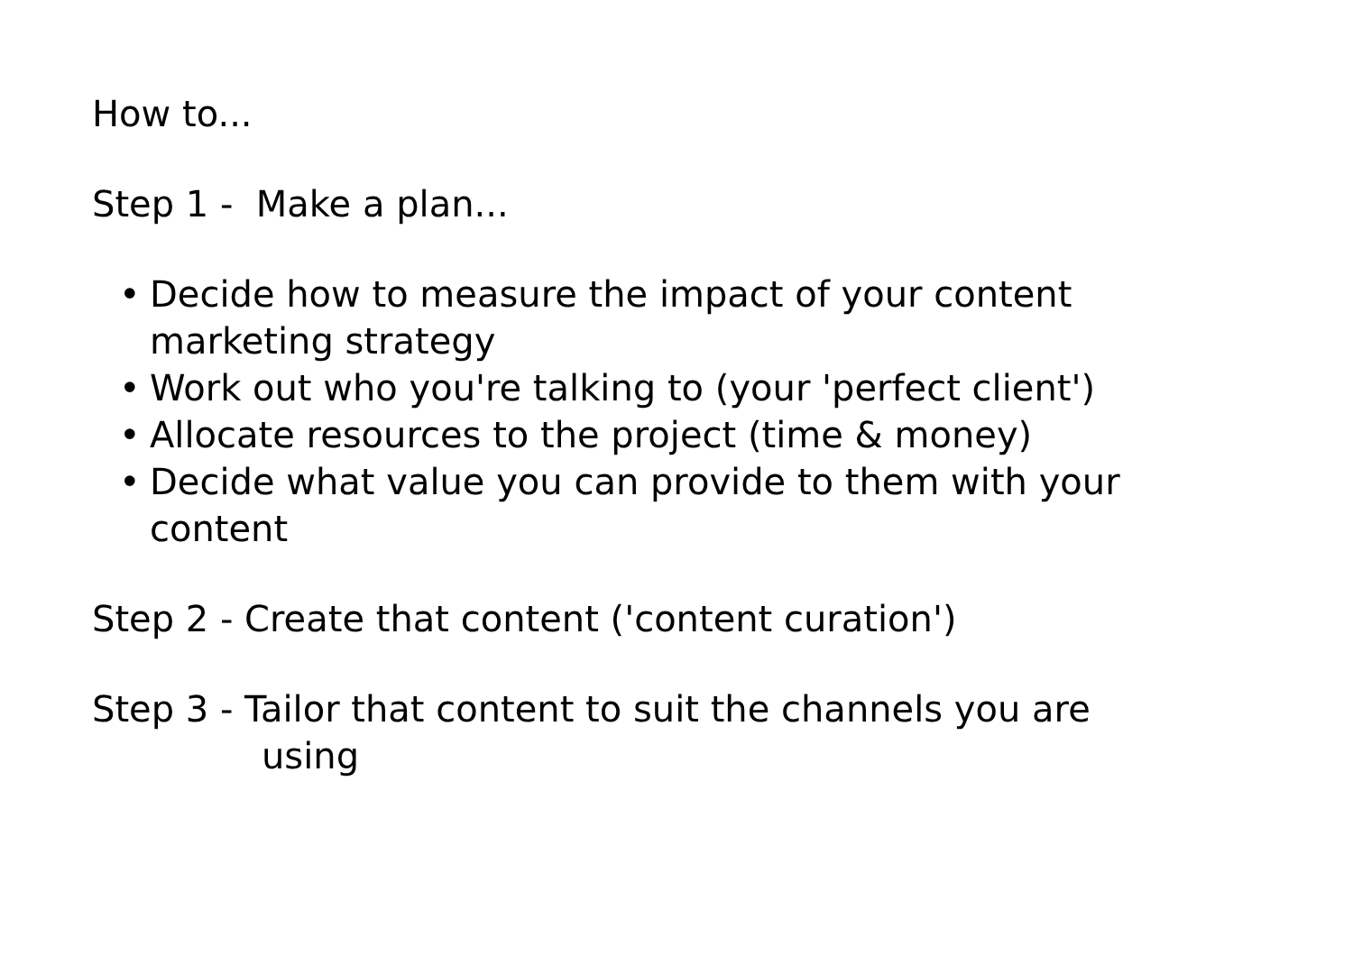How to...
Step 1 - Make a plan...
• Decide how to measure the impact of your content marketing strategy
• Work out who you're talking to (your 'perfect client')
• Allocate resources to the project (time & money)
• Decide what value you can provide to them with your content
Step 2 - Create that content ('content curation')
Step 3 - Tailor that content to suit the channels you are
using